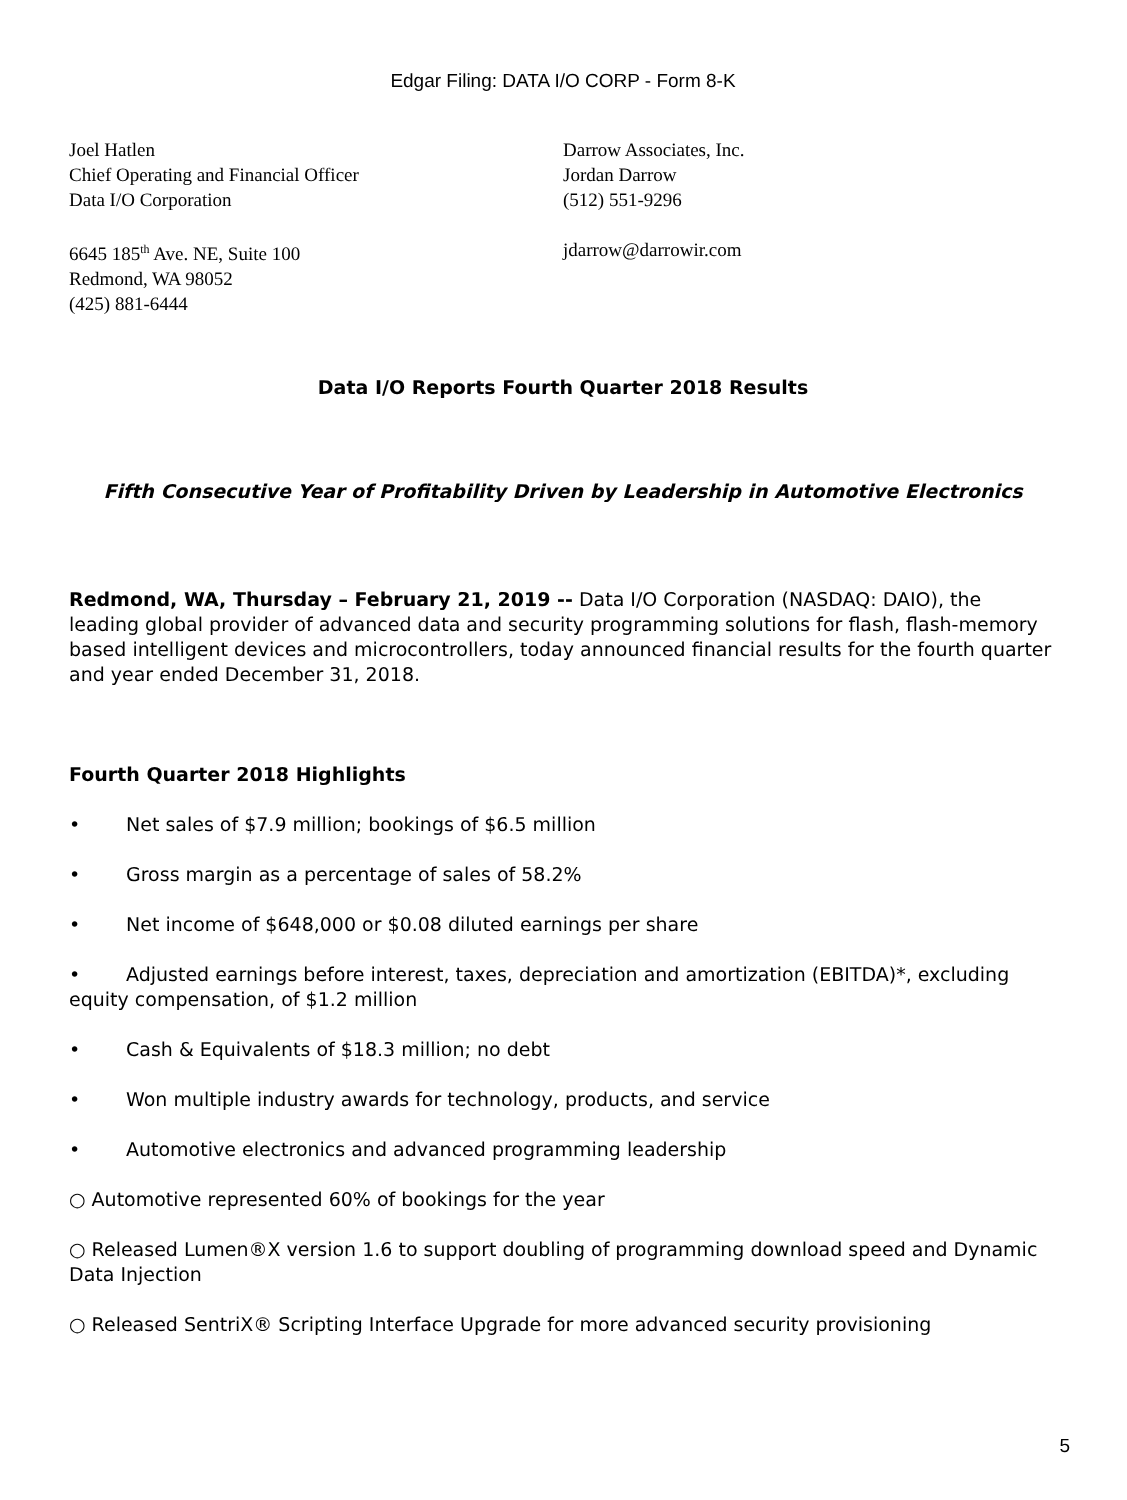Edgar Filing: DATA I/O CORP - Form 8-K
Joel Hatlen
Chief Operating and Financial Officer
Data I/O Corporation
6645 185<sup>th</sup> Ave. NE, Suite 100
Redmond, WA 98052
(425) 881-6444
Darrow Associates, Inc.
Jordan Darrow
(512) 551-9296
jdarrow@darrowir.com
Data I/O Reports Fourth Quarter 2018 Results
Fifth Consecutive Year of Profitability Driven by Leadership in Automotive Electronics
Redmond, WA, Thursday – February 21, 2019 -- Data I/O Corporation (NASDAQ: DAIO), the leading global provider of advanced data and security programming solutions for flash, flash-memory based intelligent devices and microcontrollers, today announced financial results for the fourth quarter and year ended December 31, 2018.
Fourth Quarter 2018 Highlights
• Net sales of $7.9 million; bookings of $6.5 million
• Gross margin as a percentage of sales of 58.2%
• Net income of $648,000 or $0.08 diluted earnings per share
• Adjusted earnings before interest, taxes, depreciation and amortization (EBITDA)*, excluding equity compensation, of $1.2 million
• Cash & Equivalents of $18.3 million; no debt
• Won multiple industry awards for technology, products, and service
• Automotive electronics and advanced programming leadership
○ Automotive represented 60% of bookings for the year
○ Released Lumen®X version 1.6 to support doubling of programming download speed and Dynamic Data Injection
○ Released SentriX® Scripting Interface Upgrade for more advanced security provisioning
5